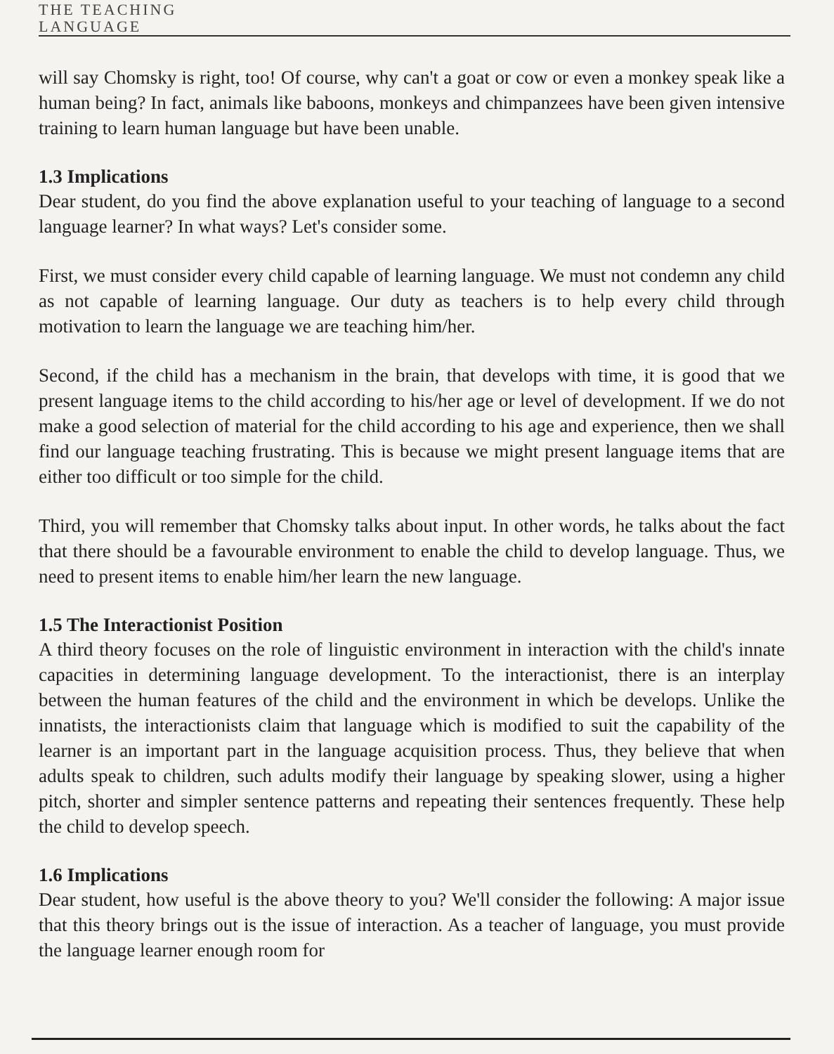THE TEACHING
LANGUAGE
will say Chomsky is right, too! Of course, why can't a goat or cow or even a monkey speak like a human being? In fact, animals like baboons, monkeys and chimpanzees have been given intensive training to learn human language but have been unable.
1.3 Implications
Dear student, do you find the above explanation useful to your teaching of language to a second language learner? In what ways? Let's consider some.
First, we must consider every child capable of learning language. We must not condemn any child as not capable of learning language. Our duty as teachers is to help every child through motivation to learn the language we are teaching him/her.
Second, if the child has a mechanism in the brain, that develops with time, it is good that we present language items to the child according to his/her age or level of development. If we do not make a good selection of material for the child according to his age and experience, then we shall find our language teaching frustrating. This is because we might present language items that are either too difficult or too simple for the child.
Third, you will remember that Chomsky talks about input. In other words, he talks about the fact that there should be a favourable environment to enable the child to develop language. Thus, we need to present items to enable him/her learn the new language.
1.5 The Interactionist Position
A third theory focuses on the role of linguistic environment in interaction with the child's innate capacities in determining language development. To the interactionist, there is an interplay between the human features of the child and the environment in which be develops. Unlike the innatists, the interactionists claim that language which is modified to suit the capability of the learner is an important part in the language acquisition process. Thus, they believe that when adults speak to children, such adults modify their language by speaking slower, using a higher pitch, shorter and simpler sentence patterns and repeating their sentences frequently. These help the child to develop speech.
1.6 Implications
Dear student, how useful is the above theory to you? We'll consider the following: A major issue that this theory brings out is the issue of interaction. As a teacher of language, you must provide the language learner enough room for